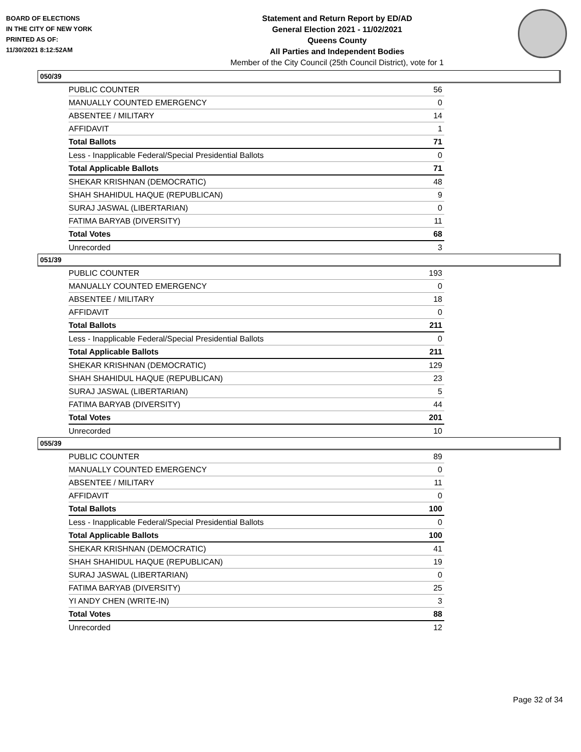BOARD OF ELECTIONS
IN THE CITY OF NEW YORK
PRINTED AS OF:
11/30/2021 8:12:52AM
Statement and Return Report by ED/AD
General Election 2021 - 11/02/2021
Queens County
All Parties and Independent Bodies
Member of the City Council (25th Council District), vote for 1
050/39
| PUBLIC COUNTER | 56 |
| MANUALLY COUNTED EMERGENCY | 0 |
| ABSENTEE / MILITARY | 14 |
| AFFIDAVIT | 1 |
| Total Ballots | 71 |
| Less - Inapplicable Federal/Special Presidential Ballots | 0 |
| Total Applicable Ballots | 71 |
| SHEKAR KRISHNAN (DEMOCRATIC) | 48 |
| SHAH SHAHIDUL HAQUE (REPUBLICAN) | 9 |
| SURAJ JASWAL (LIBERTARIAN) | 0 |
| FATIMA BARYAB (DIVERSITY) | 11 |
| Total Votes | 68 |
| Unrecorded | 3 |
051/39
| PUBLIC COUNTER | 193 |
| MANUALLY COUNTED EMERGENCY | 0 |
| ABSENTEE / MILITARY | 18 |
| AFFIDAVIT | 0 |
| Total Ballots | 211 |
| Less - Inapplicable Federal/Special Presidential Ballots | 0 |
| Total Applicable Ballots | 211 |
| SHEKAR KRISHNAN (DEMOCRATIC) | 129 |
| SHAH SHAHIDUL HAQUE (REPUBLICAN) | 23 |
| SURAJ JASWAL (LIBERTARIAN) | 5 |
| FATIMA BARYAB (DIVERSITY) | 44 |
| Total Votes | 201 |
| Unrecorded | 10 |
055/39
| PUBLIC COUNTER | 89 |
| MANUALLY COUNTED EMERGENCY | 0 |
| ABSENTEE / MILITARY | 11 |
| AFFIDAVIT | 0 |
| Total Ballots | 100 |
| Less - Inapplicable Federal/Special Presidential Ballots | 0 |
| Total Applicable Ballots | 100 |
| SHEKAR KRISHNAN (DEMOCRATIC) | 41 |
| SHAH SHAHIDUL HAQUE (REPUBLICAN) | 19 |
| SURAJ JASWAL (LIBERTARIAN) | 0 |
| FATIMA BARYAB (DIVERSITY) | 25 |
| YI ANDY CHEN (WRITE-IN) | 3 |
| Total Votes | 88 |
| Unrecorded | 12 |
Page 32 of 34